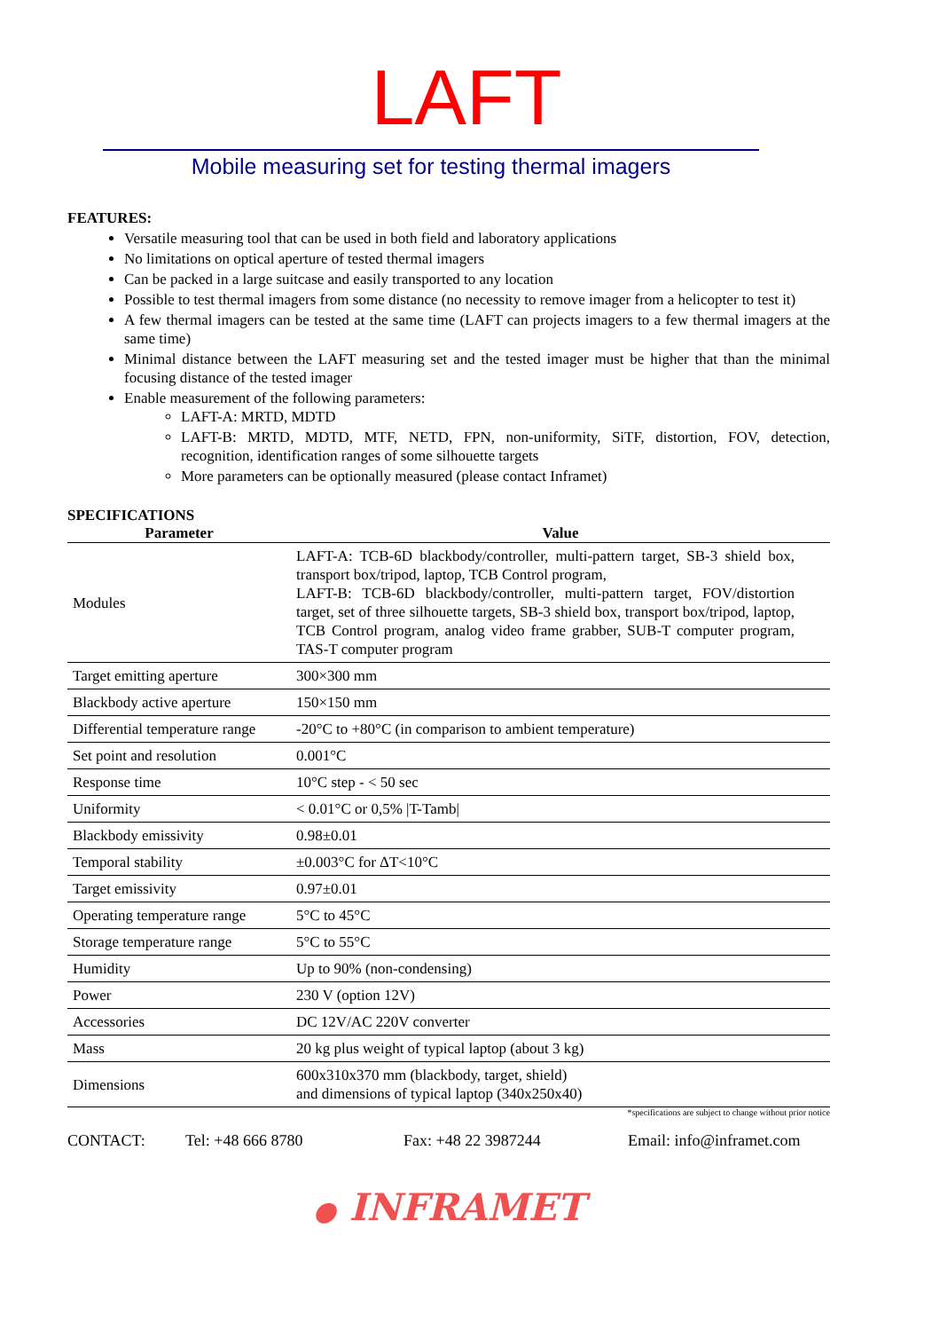LAFT
Mobile measuring set for testing thermal imagers
FEATURES:
Versatile measuring tool that can be used in both field and laboratory applications
No limitations on optical aperture of tested thermal imagers
Can be packed in a large suitcase and easily transported to any location
Possible to test thermal imagers from some distance (no necessity to remove imager from a helicopter to test it)
A few thermal imagers can be tested at the same time (LAFT can projects imagers to a few thermal imagers at the same time)
Minimal distance between the LAFT measuring set and the tested imager must be higher that than the minimal focusing distance of the tested imager
Enable measurement of the following parameters:
LAFT-A: MRTD, MDTD
LAFT-B: MRTD, MDTD, MTF, NETD, FPN, non-uniformity, SiTF, distortion, FOV, detection, recognition, identification ranges of some silhouette targets
More parameters can be optionally measured (please contact Inframet)
SPECIFICATIONS
| Parameter | Value |
| --- | --- |
| Modules | LAFT-A: TCB-6D blackbody/controller, multi-pattern target, SB-3 shield box, transport box/tripod, laptop, TCB Control program, LAFT-B: TCB-6D blackbody/controller, multi-pattern target, FOV/distortion target, set of three silhouette targets, SB-3 shield box, transport box/tripod, laptop, TCB Control program, analog video frame grabber, SUB-T computer program, TAS-T computer program |
| Target emitting aperture | 300×300 mm |
| Blackbody active aperture | 150×150 mm |
| Differential temperature range | -20°C to +80°C (in comparison to ambient temperature) |
| Set point and resolution | 0.001°C |
| Response time | 10°C step - < 50 sec |
| Uniformity | < 0.01°C or 0,5% /T-Tamb/ |
| Blackbody emissivity | 0.98±0.01 |
| Temporal stability | ±0.003°C for ΔT<10°C |
| Target emissivity | 0.97±0.01 |
| Operating temperature range | 5°C to 45°C |
| Storage temperature range | 5°C to 55°C |
| Humidity | Up to 90% (non-condensing) |
| Power | 230 V (option 12V) |
| Accessories | DC 12V/AC 220V converter |
| Mass | 20 kg plus weight of typical laptop (about 3 kg) |
| Dimensions | 600x310x370 mm (blackbody, target, shield) and dimensions of typical laptop (340x250x40) |
*specifications are subject to change without prior notice
CONTACT: Tel: +48 666 8780 Fax: +48 22 3987244 Email: info@inframet.com
● INFRAMET